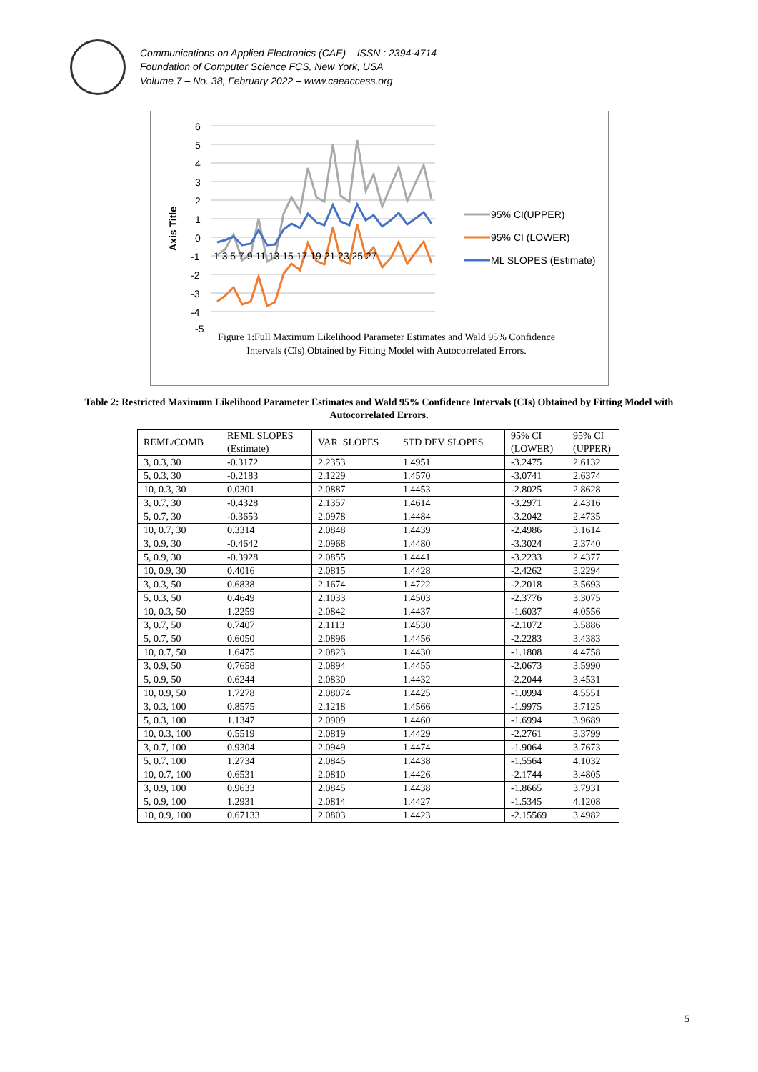Communications on Applied Electronics (CAE) – ISSN : 2394-4714
Foundation of Computer Science FCS, New York, USA
Volume 7 – No. 38, February 2022 – www.caeaccess.org
6
5
4
3
2
1
0
-1
-2
-3
-4
Axis Title
1 3 5 7 9 11 13 15 17 19 21 23 25 27
95% CI(UPPER)
95% CI (LOWER)
ML SLOPES (Estimate)
-5
Figure 1:Full Maximum Likelihood Parameter Estimates and Wald 95% Confidence Intervals (CIs) Obtained by Fitting Model with Autocorrelated Errors.
Table 2: Restricted Maximum Likelihood Parameter Estimates and Wald 95% Confidence Intervals (CIs) Obtained by Fitting Model with Autocorrelated Errors.
| REML/COMB | REML SLOPES (Estimate) | VAR. SLOPES | STD DEV SLOPES | 95% CI (LOWER) | 95% CI (UPPER) |
| --- | --- | --- | --- | --- | --- |
| 3, 0.3, 30 | -0.3172 | 2.2353 | 1.4951 | -3.2475 | 2.6132 |
| 5, 0.3, 30 | -0.2183 | 2.1229 | 1.4570 | -3.0741 | 2.6374 |
| 10, 0.3, 30 | 0.0301 | 2.0887 | 1.4453 | -2.8025 | 2.8628 |
| 3, 0.7, 30 | -0.4328 | 2.1357 | 1.4614 | -3.2971 | 2.4316 |
| 5, 0.7, 30 | -0.3653 | 2.0978 | 1.4484 | -3.2042 | 2.4735 |
| 10, 0.7, 30 | 0.3314 | 2.0848 | 1.4439 | -2.4986 | 3.1614 |
| 3, 0.9, 30 | -0.4642 | 2.0968 | 1.4480 | -3.3024 | 2.3740 |
| 5, 0.9, 30 | -0.3928 | 2.0855 | 1.4441 | -3.2233 | 2.4377 |
| 10, 0.9, 30 | 0.4016 | 2.0815 | 1.4428 | -2.4262 | 3.2294 |
| 3, 0.3, 50 | 0.6838 | 2.1674 | 1.4722 | -2.2018 | 3.5693 |
| 5, 0.3, 50 | 0.4649 | 2.1033 | 1.4503 | -2.3776 | 3.3075 |
| 10, 0.3, 50 | 1.2259 | 2.0842 | 1.4437 | -1.6037 | 4.0556 |
| 3, 0.7, 50 | 0.7407 | 2.1113 | 1.4530 | -2.1072 | 3.5886 |
| 5, 0.7, 50 | 0.6050 | 2.0896 | 1.4456 | -2.2283 | 3.4383 |
| 10, 0.7, 50 | 1.6475 | 2.0823 | 1.4430 | -1.1808 | 4.4758 |
| 3, 0.9, 50 | 0.7658 | 2.0894 | 1.4455 | -2.0673 | 3.5990 |
| 5, 0.9, 50 | 0.6244 | 2.0830 | 1.4432 | -2.2044 | 3.4531 |
| 10, 0.9, 50 | 1.7278 | 2.08074 | 1.4425 | -1.0994 | 4.5551 |
| 3, 0.3, 100 | 0.8575 | 2.1218 | 1.4566 | -1.9975 | 3.7125 |
| 5, 0.3, 100 | 1.1347 | 2.0909 | 1.4460 | -1.6994 | 3.9689 |
| 10, 0.3, 100 | 0.5519 | 2.0819 | 1.4429 | -2.2761 | 3.3799 |
| 3, 0.7, 100 | 0.9304 | 2.0949 | 1.4474 | -1.9064 | 3.7673 |
| 5, 0.7, 100 | 1.2734 | 2.0845 | 1.4438 | -1.5564 | 4.1032 |
| 10, 0.7, 100 | 0.6531 | 2.0810 | 1.4426 | -2.1744 | 3.4805 |
| 3, 0.9, 100 | 0.9633 | 2.0845 | 1.4438 | -1.8665 | 3.7931 |
| 5, 0.9, 100 | 1.2931 | 2.0814 | 1.4427 | -1.5345 | 4.1208 |
| 10, 0.9, 100 | 0.67133 | 2.0803 | 1.4423 | -2.15569 | 3.4982 |
5